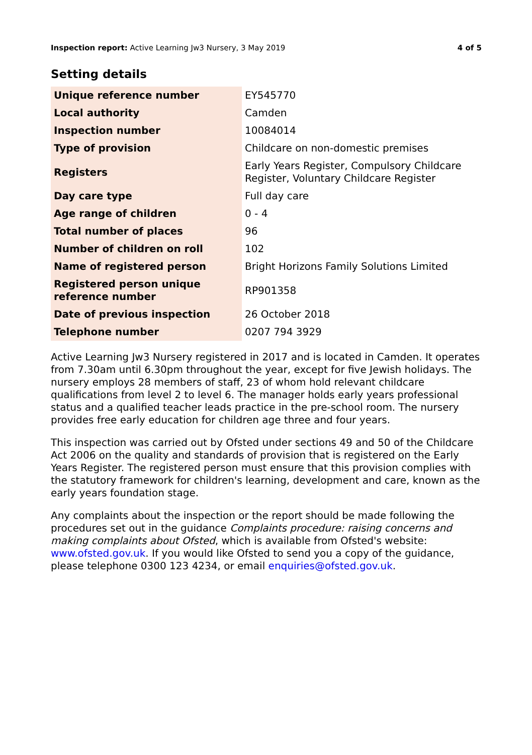Inspection report: Active Learning Jw3 Nursery, 3 May 2019 4 of 5
Setting details
| Unique reference number | EY545770 |
| Local authority | Camden |
| Inspection number | 10084014 |
| Type of provision | Childcare on non-domestic premises |
| Registers | Early Years Register, Compulsory Childcare Register, Voluntary Childcare Register |
| Day care type | Full day care |
| Age range of children | 0 - 4 |
| Total number of places | 96 |
| Number of children on roll | 102 |
| Name of registered person | Bright Horizons Family Solutions Limited |
| Registered person unique reference number | RP901358 |
| Date of previous inspection | 26 October 2018 |
| Telephone number | 0207 794 3929 |
Active Learning Jw3 Nursery registered in 2017 and is located in Camden. It operates from 7.30am until 6.30pm throughout the year, except for five Jewish holidays. The nursery employs 28 members of staff, 23 of whom hold relevant childcare qualifications from level 2 to level 6. The manager holds early years professional status and a qualified teacher leads practice in the pre-school room. The nursery provides free early education for children age three and four years.
This inspection was carried out by Ofsted under sections 49 and 50 of the Childcare Act 2006 on the quality and standards of provision that is registered on the Early Years Register. The registered person must ensure that this provision complies with the statutory framework for children's learning, development and care, known as the early years foundation stage.
Any complaints about the inspection or the report should be made following the procedures set out in the guidance Complaints procedure: raising concerns and making complaints about Ofsted, which is available from Ofsted's website: www.ofsted.gov.uk. If you would like Ofsted to send you a copy of the guidance, please telephone 0300 123 4234, or email enquiries@ofsted.gov.uk.